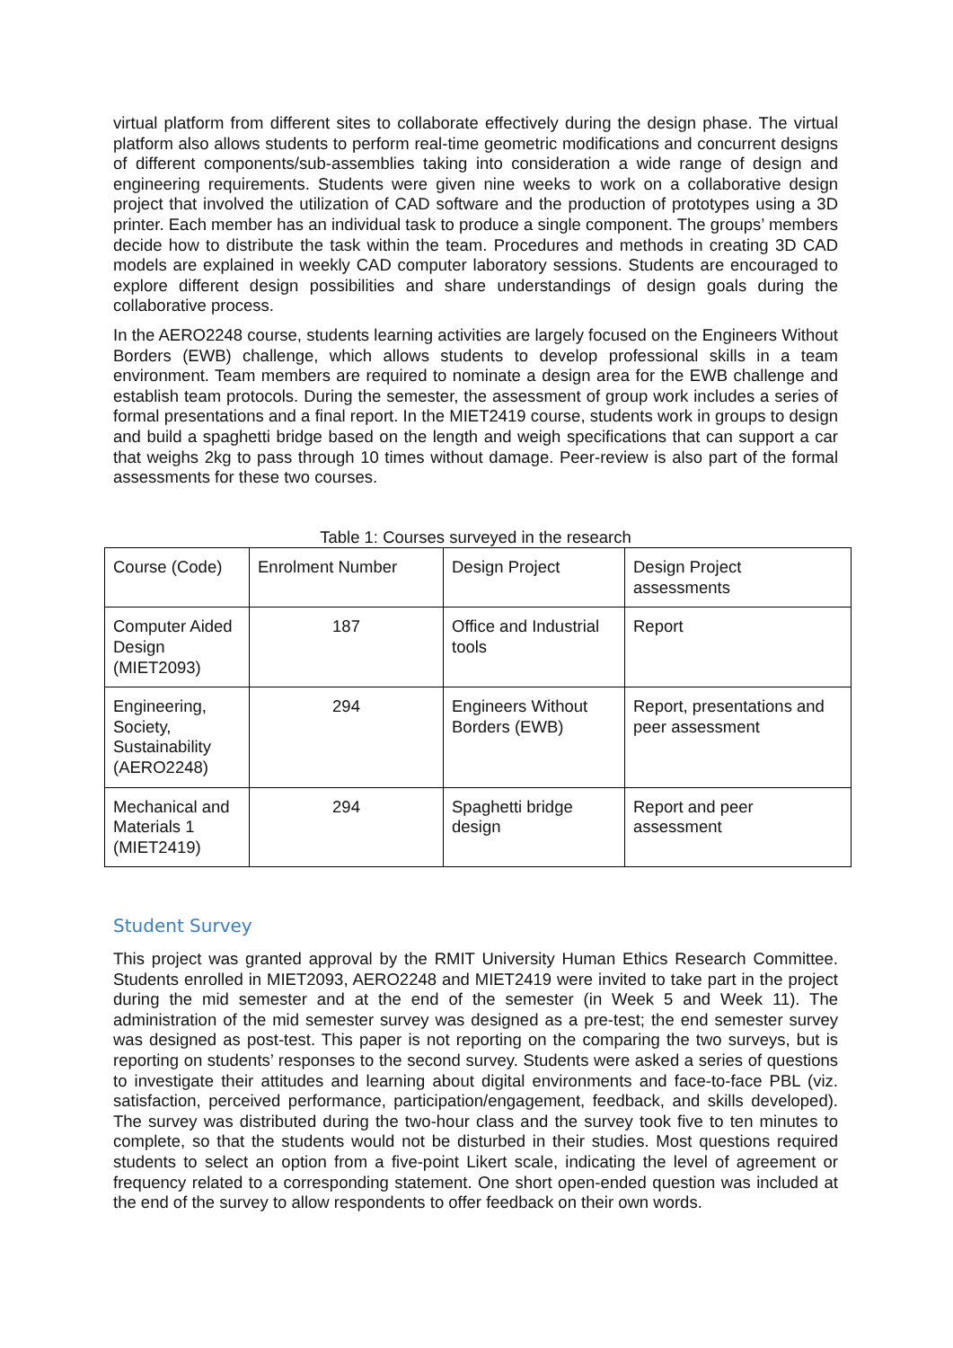virtual platform from different sites to collaborate effectively during the design phase. The virtual platform also allows students to perform real-time geometric modifications and concurrent designs of different components/sub-assemblies taking into consideration a wide range of design and engineering requirements. Students were given nine weeks to work on a collaborative design project that involved the utilization of CAD software and the production of prototypes using a 3D printer. Each member has an individual task to produce a single component. The groups’ members decide how to distribute the task within the team. Procedures and methods in creating 3D CAD models are explained in weekly CAD computer laboratory sessions. Students are encouraged to explore different design possibilities and share understandings of design goals during the collaborative process.
In the AERO2248 course, students learning activities are largely focused on the Engineers Without Borders (EWB) challenge, which allows students to develop professional skills in a team environment. Team members are required to nominate a design area for the EWB challenge and establish team protocols. During the semester, the assessment of group work includes a series of formal presentations and a final report. In the MIET2419 course, students work in groups to design and build a spaghetti bridge based on the length and weigh specifications that can support a car that weighs 2kg to pass through 10 times without damage. Peer-review is also part of the formal assessments for these two courses.
Table 1: Courses surveyed in the research
| Course (Code) | Enrolment Number | Design Project | Design Project assessments |
| Computer Aided Design (MIET2093) | 187 | Office and Industrial tools | Report |
| Engineering, Society, Sustainability (AERO2248) | 294 | Engineers Without Borders (EWB) | Report, presentations and peer assessment |
| Mechanical and Materials 1 (MIET2419) | 294 | Spaghetti bridge design | Report and peer assessment |
Student Survey
This project was granted approval by the RMIT University Human Ethics Research Committee. Students enrolled in MIET2093, AERO2248 and MIET2419 were invited to take part in the project during the mid semester and at the end of the semester (in Week 5 and Week 11). The administration of the mid semester survey was designed as a pre-test; the end semester survey was designed as post-test. This paper is not reporting on the comparing the two surveys, but is reporting on students’ responses to the second survey. Students were asked a series of questions to investigate their attitudes and learning about digital environments and face-to-face PBL (viz. satisfaction, perceived performance, participation/engagement, feedback, and skills developed). The survey was distributed during the two-hour class and the survey took five to ten minutes to complete, so that the students would not be disturbed in their studies. Most questions required students to select an option from a five-point Likert scale, indicating the level of agreement or frequency related to a corresponding statement. One short open-ended question was included at the end of the survey to allow respondents to offer feedback on their own words.